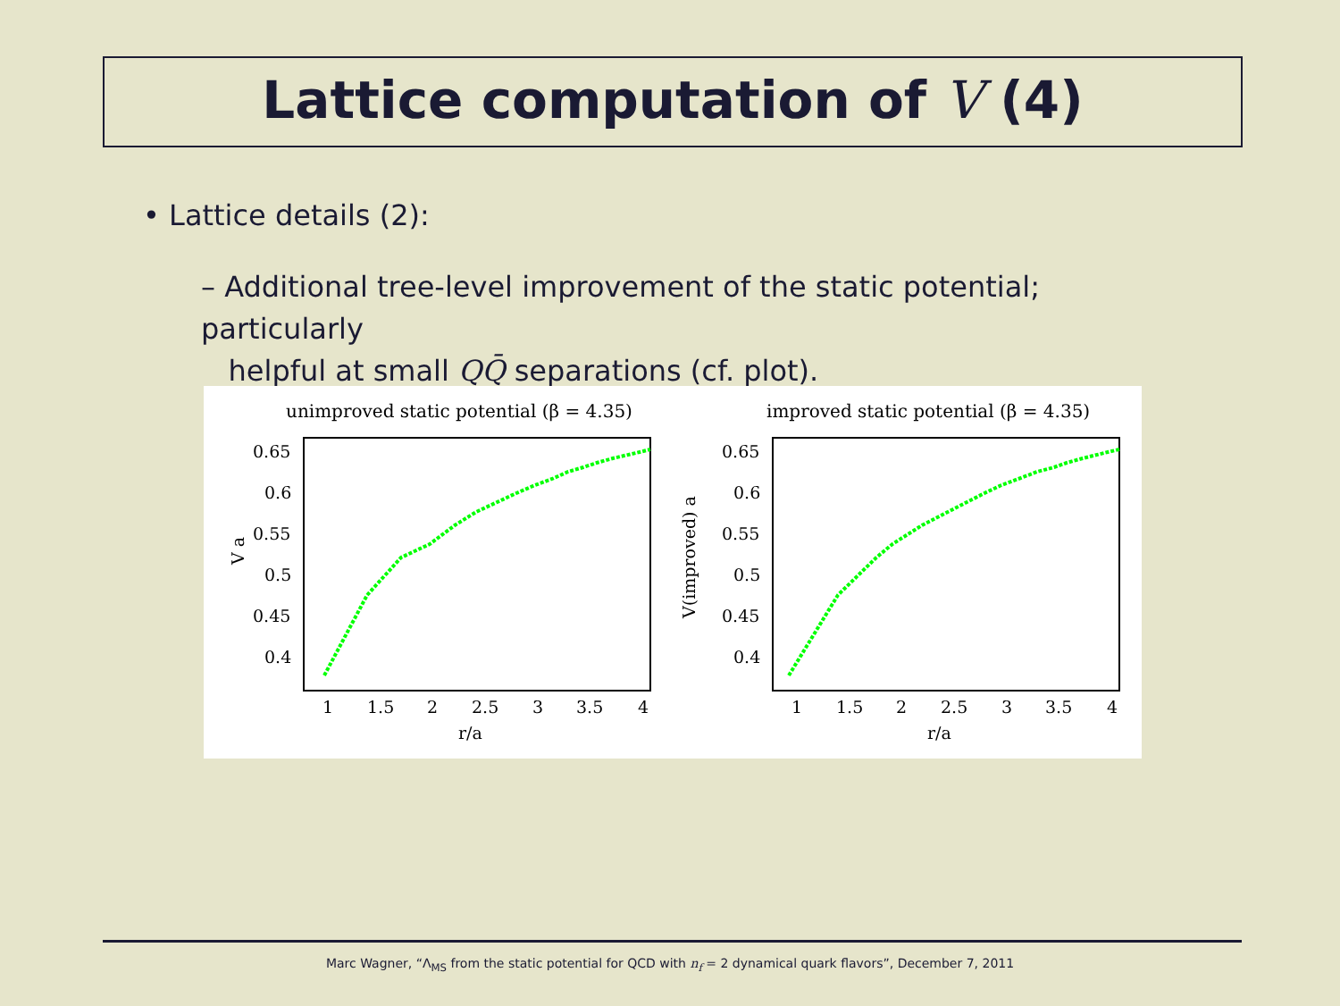Lattice computation of V (4)
• Lattice details (2):
– Additional tree-level improvement of the static potential; particularly
helpful at small QQ̄ separations (cf. plot).
unimproved static potential (β = 4.35)
improved static potential (β = 4.35)
0.65
0.6
0.55
0.5
0.45
0.4
0.65
0.6
0.55
0.5
0.45
0.4
1
1.5
2
2.5
3
3.5
4
1
1.5
2
2.5
3
3.5
4
r/a
r/a
V a
V(improved) a
Marc Wagner, “Λ<sub>MS</sub> from the static potential for QCD with n<sub>f</sub> = 2 dynamical quark flavors”, December 7, 2011